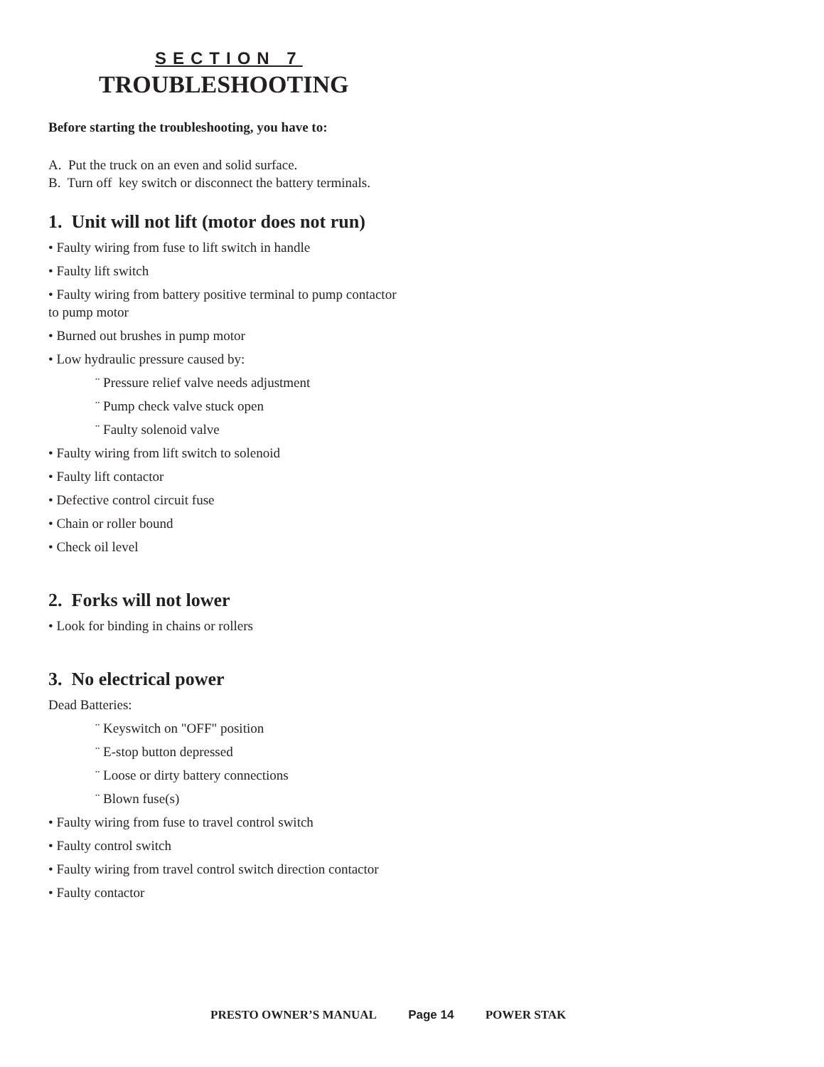SECTION 7
TROUBLESHOOTING
Before starting the troubleshooting, you have to:
A. Put the truck on an even and solid surface.
B. Turn off key switch or disconnect the battery terminals.
1. Unit will not lift (motor does not run)
• Faulty wiring from fuse to lift switch in handle
• Faulty lift switch
• Faulty wiring from battery positive terminal to pump contactor to pump motor
• Burned out brushes in pump motor
• Low hydraulic pressure caused by:
¨ Pressure relief valve needs adjustment
¨ Pump check valve stuck open
¨ Faulty solenoid valve
• Faulty wiring from lift switch to solenoid
• Faulty lift contactor
• Defective control circuit fuse
• Chain or roller bound
• Check oil level
2. Forks will not lower
• Look for binding in chains or rollers
3. No electrical power
Dead Batteries:
¨ Keyswitch on "OFF" position
¨ E-stop button depressed
¨ Loose or dirty battery connections
¨ Blown fuse(s)
• Faulty wiring from fuse to travel control switch
• Faulty control switch
• Faulty wiring from travel control switch direction contactor
• Faulty contactor
PRESTO OWNER’S MANUAL Page 14 POWER STAK